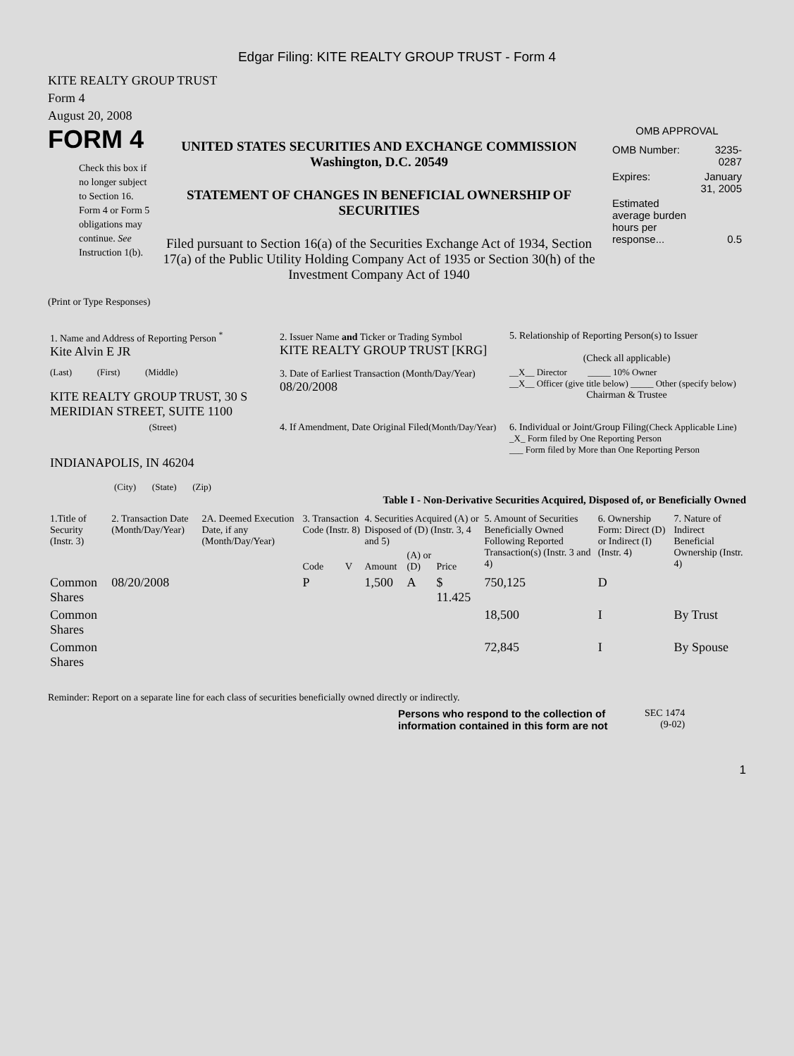Edgar Filing: KITE REALTY GROUP TRUST - Form 4
KITE REALTY GROUP TRUST
Form 4
August 20, 2008
FORM 4
Check this box if no longer subject to Section 16. Form 4 or Form 5 obligations may continue. See Instruction 1(b).
UNITED STATES SECURITIES AND EXCHANGE COMMISSION
Washington, D.C. 20549
STATEMENT OF CHANGES IN BENEFICIAL OWNERSHIP OF SECURITIES
Filed pursuant to Section 16(a) of the Securities Exchange Act of 1934, Section 17(a) of the Public Utility Holding Company Act of 1935 or Section 30(h) of the Investment Company Act of 1940
OMB APPROVAL
| OMB Number: | 3235-0287 |
| Expires: | January 31, 2005 |
| Estimated average burden hours per response... | 0.5 |
(Print or Type Responses)
| 1. Name and Address of Reporting Person <sup>*</sup> Kite Alvin E JR | 2. Issuer Name and Ticker or Trading Symbol KITE REALTY GROUP TRUST [KRG] | 5. Relationship of Reporting Person(s) to Issuer (Check all applicable) |
| (Last) (First) (Middle) KITE REALTY GROUP TRUST, 30 S MERIDIAN STREET, SUITE 1100 | 3. Date of Earliest Transaction (Month/Day/Year) 08/20/2008 | __X__ Director _____ 10% Owner __X__ Officer (give title below) _____ Other (specify below) Chairman & Trustee |
| (Street) INDIANAPOLIS, IN 46204 (City) (State) (Zip) | 4. If Amendment, Date Original Filed (Month/Day/Year) | 6. Individual or Joint/Group Filing (Check Applicable Line) _X_ Form filed by One Reporting Person ___ Form filed by More than One Reporting Person |
Table I - Non-Derivative Securities Acquired, Disposed of, or Beneficially Owned
| 1.Title of Security (Instr. 3) | 2. Transaction Date (Month/Day/Year) | 2A. Deemed Execution Date, if any (Month/Day/Year) | 3. Transaction Code (Instr. 8) | | 4. Securities Acquired (A) or Disposed of (D) (Instr. 3, 4 and 5) | | | 5. Amount of Securities Beneficially Owned Following Reported Transaction(s) (Instr. 3 and 4) | 6. Ownership Form: Direct (D) or Indirect (I) (Instr. 4) | 7. Nature of Indirect Beneficial Ownership (Instr. 4) |
| --- | --- | --- | --- | --- | --- | --- | --- | --- | --- | --- |
| | | | Code | V | Amount | (A) or (D) | Price | | | |
| Common Shares | 08/20/2008 | | P | | 1,500 | A | $ 11.425 | 750,125 | D | |
| Common Shares | | | | | | | | 18,500 | I | By Trust |
| Common Shares | | | | | | | | 72,845 | I | By Spouse |
Reminder: Report on a separate line for each class of securities beneficially owned directly or indirectly.
Persons who respond to the collection of information contained in this form are not
SEC 1474
(9-02)
1